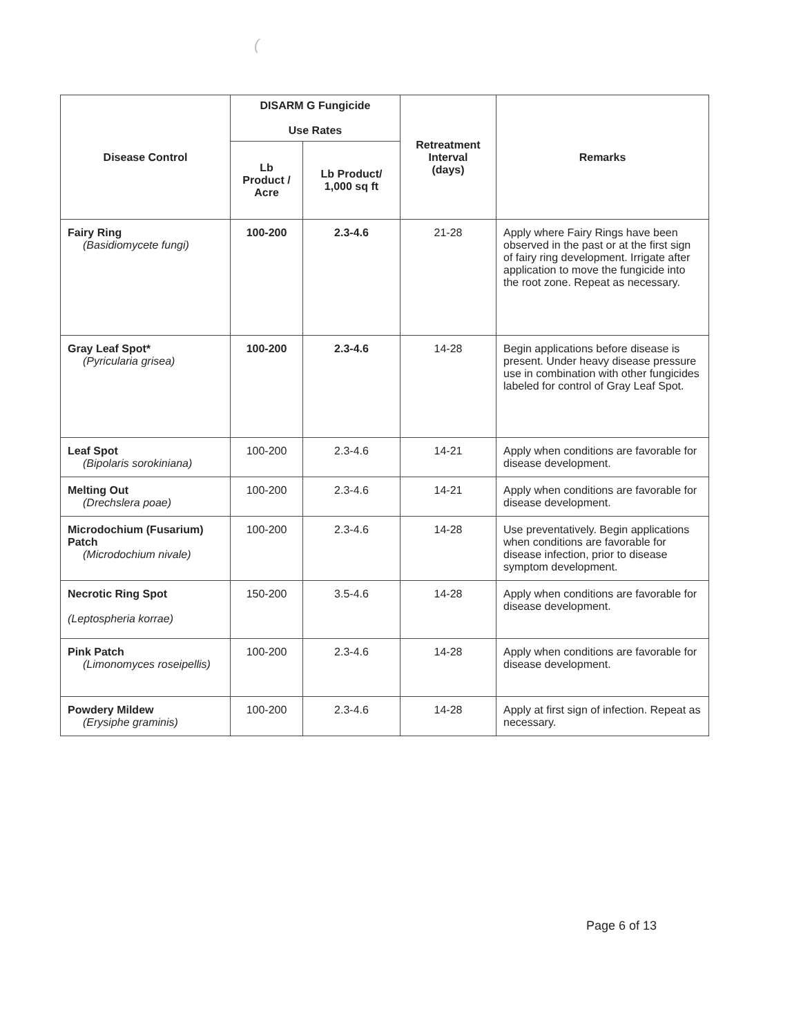(
| Disease Control | DISARM G Fungicide Use Rates | | Retreatment Interval (days) | Remarks |
| --- | --- | --- | --- | --- |
| | Lb Product / Acre | Lb Product/ 1,000 sq ft | | |
| Fairy Ring (Basidiomycete fungi) | 100-200 | 2.3-4.6 | 21-28 | Apply where Fairy Rings have been observed in the past or at the first sign of fairy ring development. Irrigate after application to move the fungicide into the root zone. Repeat as necessary. |
| Gray Leaf Spot* (Pyricularia grisea) | 100-200 | 2.3-4.6 | 14-28 | Begin applications before disease is present. Under heavy disease pressure use in combination with other fungicides labeled for control of Gray Leaf Spot. |
| Leaf Spot (Bipolaris sorokiniana) | 100-200 | 2.3-4.6 | 14-21 | Apply when conditions are favorable for disease development. |
| Melting Out (Drechslera poae) | 100-200 | 2.3-4.6 | 14-21 | Apply when conditions are favorable for disease development. |
| Microdochium (Fusarium) Patch (Microdochium nivale) | 100-200 | 2.3-4.6 | 14-28 | Use preventatively. Begin applications when conditions are favorable for disease infection, prior to disease symptom development. |
| Necrotic Ring Spot (Leptospheria korrae) | 150-200 | 3.5-4.6 | 14-28 | Apply when conditions are favorable for disease development. |
| Pink Patch (Limonomyces roseipellis) | 100-200 | 2.3-4.6 | 14-28 | Apply when conditions are favorable for disease development. |
| Powdery Mildew (Erysiphe graminis) | 100-200 | 2.3-4.6 | 14-28 | Apply at first sign of infection. Repeat as necessary. |
Page 6 of 13